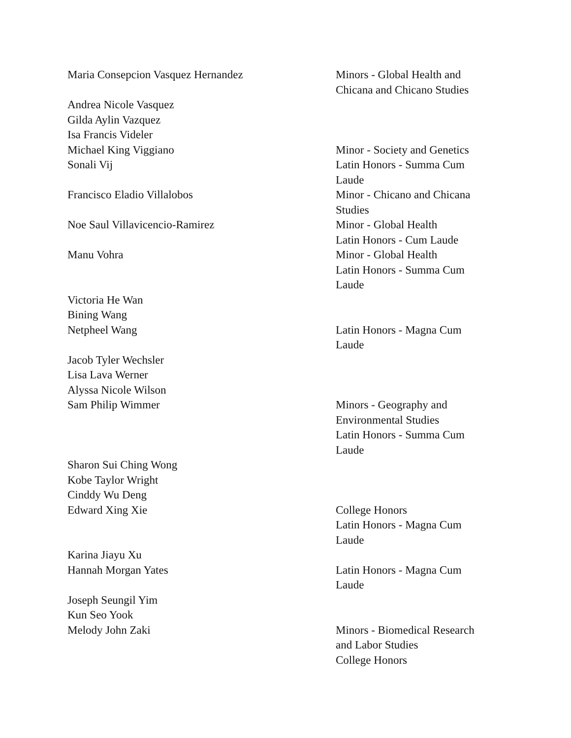| Maria Consepcion Vasquez Hernandez | Minors - Global Health and Chicana and Chicano Studies |
| Andrea Nicole Vasquez | |
| Gilda Aylin Vazquez | |
| Isa Francis Videler | |
| Michael King Viggiano | Minor - Society and Genetics |
| Sonali Vij | Latin Honors - Summa Cum Laude |
| Francisco Eladio Villalobos | Minor - Chicano and Chicana Studies |
| Noe Saul Villavicencio-Ramirez | Minor - Global Health Latin Honors - Cum Laude |
| Manu Vohra | Minor - Global Health Latin Honors - Summa Cum Laude |
| Victoria He Wan | |
| Bining Wang | |
| Netpheel Wang | Latin Honors - Magna Cum Laude |
| Jacob Tyler Wechsler | |
| Lisa Lava Werner | |
| Alyssa Nicole Wilson | |
| Sam Philip Wimmer | Minors - Geography and Environmental Studies Latin Honors - Summa Cum Laude |
| Sharon Sui Ching Wong | |
| Kobe Taylor Wright | |
| Cinddy Wu Deng | |
| Edward Xing Xie | College Honors Latin Honors - Magna Cum Laude |
| Karina Jiayu Xu | |
| Hannah Morgan Yates | Latin Honors - Magna Cum Laude |
| Joseph Seungil Yim | |
| Kun Seo Yook | |
| Melody John Zaki | Minors - Biomedical Research and Labor Studies College Honors |